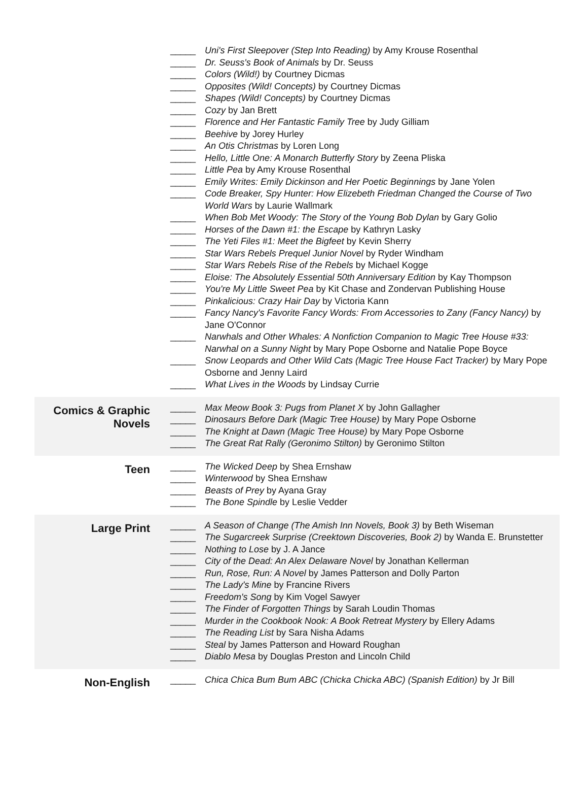| | _____ Uni's First Sleepover (Step Into Reading) by Amy Krouse Rosenthal _____ Dr. Seuss's Book of Animals by Dr. Seuss _____ Colors (Wild!) by Courtney Dicmas _____ Opposites (Wild! Concepts) by Courtney Dicmas _____ Shapes (Wild! Concepts) by Courtney Dicmas _____ Cozy by Jan Brett _____ Florence and Her Fantastic Family Tree by Judy Gilliam _____ Beehive by Jorey Hurley _____ An Otis Christmas by Loren Long _____ Hello, Little One: A Monarch Butterfly Story by Zeena Pliska _____ Little Pea by Amy Krouse Rosenthal _____ Emily Writes: Emily Dickinson and Her Poetic Beginnings by Jane Yolen _____ Code Breaker, Spy Hunter: How Elizebeth Friedman Changed the Course of Two World Wars by Laurie Wallmark _____ When Bob Met Woody: The Story of the Young Bob Dylan by Gary Golio _____ Horses of the Dawn #1: the Escape by Kathryn Lasky _____ The Yeti Files #1: Meet the Bigfeet by Kevin Sherry _____ Star Wars Rebels Prequel Junior Novel by Ryder Windham _____ Star Wars Rebels Rise of the Rebels by Michael Kogge _____ Eloise: The Absolutely Essential 50th Anniversary Edition by Kay Thompson _____ You're My Little Sweet Pea by Kit Chase and Zondervan Publishing House _____ Pinkalicious: Crazy Hair Day by Victoria Kann _____ Fancy Nancy's Favorite Fancy Words: From Accessories to Zany (Fancy Nancy) by Jane O'Connor _____ Narwhals and Other Whales: A Nonfiction Companion to Magic Tree House #33: Narwhal on a Sunny Night by Mary Pope Osborne and Natalie Pope Boyce _____ Snow Leopards and Other Wild Cats (Magic Tree House Fact Tracker) by Mary Pope Osborne and Jenny Laird _____ What Lives in the Woods by Lindsay Currie |
| Comics & Graphic Novels | _____ Max Meow Book 3: Pugs from Planet X by John Gallagher _____ Dinosaurs Before Dark (Magic Tree House) by Mary Pope Osborne _____ The Knight at Dawn (Magic Tree House) by Mary Pope Osborne _____ The Great Rat Rally (Geronimo Stilton) by Geronimo Stilton |
| Teen | _____ The Wicked Deep by Shea Ernshaw _____ Winterwood by Shea Ernshaw _____ Beasts of Prey by Ayana Gray _____ The Bone Spindle by Leslie Vedder |
| Large Print | _____ A Season of Change (The Amish Inn Novels, Book 3) by Beth Wiseman _____ The Sugarcreek Surprise (Creektown Discoveries, Book 2) by Wanda E. Brunstetter _____ Nothing to Lose by J. A Jance _____ City of the Dead: An Alex Delaware Novel by Jonathan Kellerman _____ Run, Rose, Run: A Novel by James Patterson and Dolly Parton _____ The Lady's Mine by Francine Rivers _____ Freedom's Song by Kim Vogel Sawyer _____ The Finder of Forgotten Things by Sarah Loudin Thomas _____ Murder in the Cookbook Nook: A Book Retreat Mystery by Ellery Adams _____ The Reading List by Sara Nisha Adams _____ Steal by James Patterson and Howard Roughan _____ Diablo Mesa by Douglas Preston and Lincoln Child |
| Non-English | _____ Chica Chica Bum Bum ABC (Chicka Chicka ABC) (Spanish Edition) by Jr Bill |